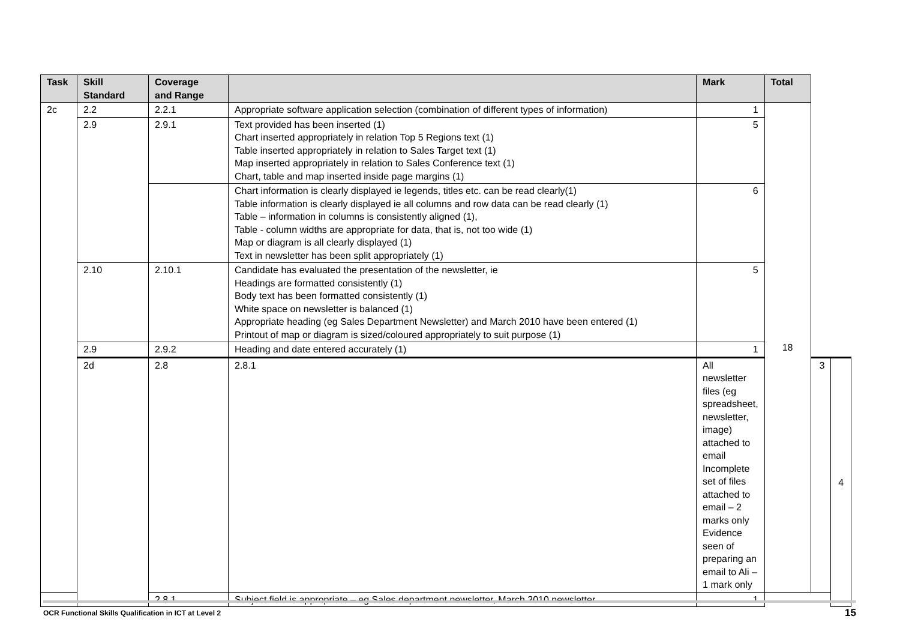| Task | Skill Standard | Coverage and Range | | Mark | Total | | |
| --- | --- | --- | --- | --- | --- | --- | --- |
| 2c | 2.2 | 2.2.1 | Appropriate software application selection (combination of different types of information) | 1 | 18 | | |
| | 2.9 | 2.9.1 | Text provided has been inserted (1) Chart inserted appropriately in relation Top 5 Regions text (1) Table inserted appropriately in relation to Sales Target text (1) Map inserted appropriately in relation to Sales Conference text (1) Chart, table and map inserted inside page margins (1) | 5 | | | |
| | | | Chart information is clearly displayed ie legends, titles etc. can be read clearly(1) Table information is clearly displayed ie all columns and row data can be read clearly (1) Table – information in columns is consistently aligned (1), Table - column widths are appropriate for data, that is, not too wide (1) Map or diagram is all clearly displayed (1) Text in newsletter has been split appropriately (1) | 6 | | | |
| | 2.10 | 2.10.1 | Candidate has evaluated the presentation of the newsletter, ie Headings are formatted consistently (1) Body text has been formatted consistently (1) White space on newsletter is balanced (1) Appropriate heading (eg Sales Department Newsletter) and March 2010 have been entered (1) Printout of map or diagram is sized/coloured appropriately to suit purpose (1) | 5 | | | |
| | 2.9 | 2.9.2 | Heading and date entered accurately (1) | 1 | | | |
| | 2d | 2.8 | 2.8.1 | All newsletter files (eg spreadsheet, newsletter, image) attached to email Incomplete set of files attached to email – 2 marks only Evidence seen of preparing an email to Ali – 1 mark only | | 3 | 4 |
| | | 2.8.1 | Subject field is appropriate – eg Sales department newsletter, March 2010 newsletter | 1 | | | |
OCR Functional Skills Qualification in ICT at Level 2 15